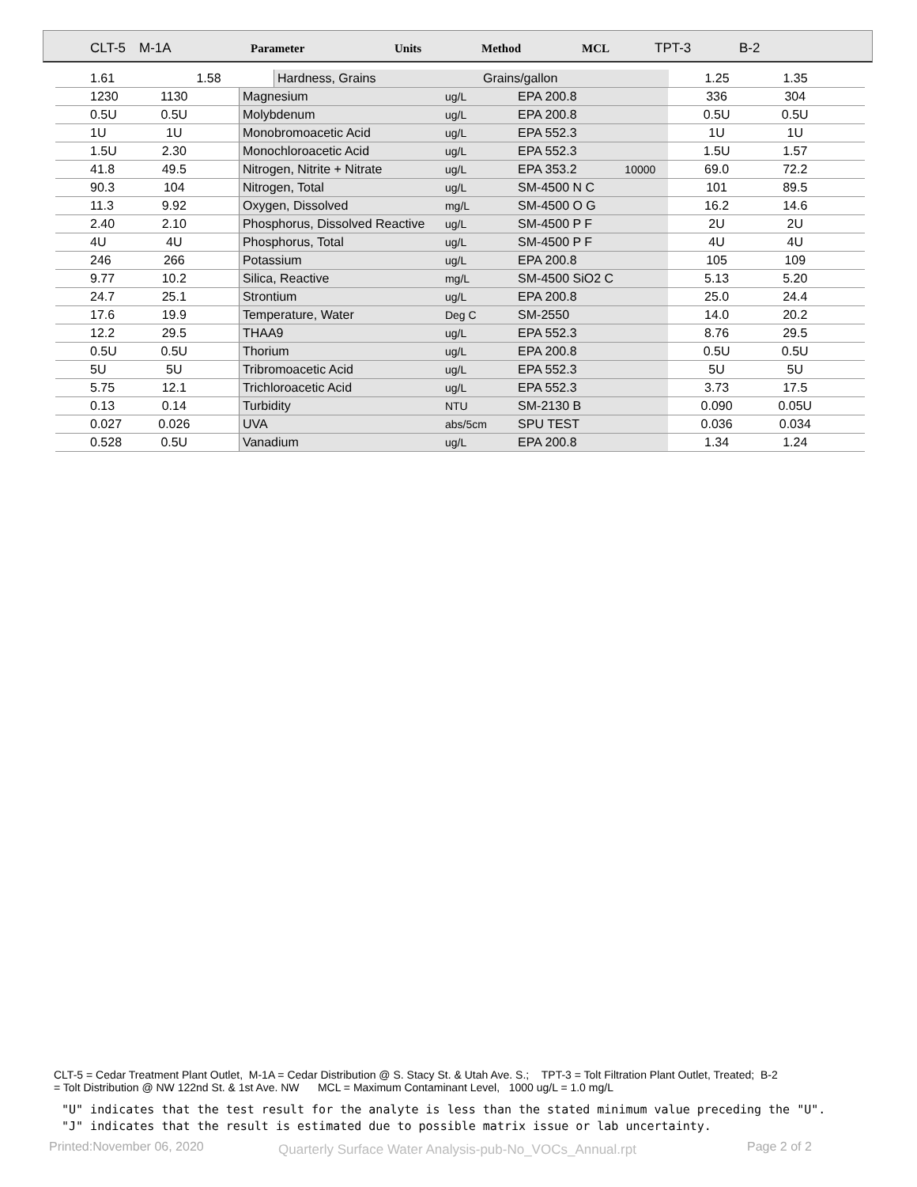| CLT-5 | M-1A | Parameter | Units | Method | MCL | TPT-3 | B-2 |
| --- | --- | --- | --- | --- | --- | --- | --- |
| 1.61 | 1.58 | | Hardness, Grains | Grains/gallon | 1.25 | 1.35 | |
| 1230 | 1130 | | Magnesium | ug/L | EPA 200.8 | | 336 | 304 | |
| 0.5U | 0.5U | | Molybdenum | ug/L | EPA 200.8 | | 0.5U | 0.5U | |
| 1U | 1U | | Monobromoacetic Acid | ug/L | EPA 552.3 | | 1U | 1U | |
| 1.5U | 2.30 | | Monochloroacetic Acid | ug/L | EPA 552.3 | | 1.5U | 1.57 | |
| 41.8 | 49.5 | | Nitrogen, Nitrite + Nitrate | ug/L | EPA 353.2 | 10000 | 69.0 | 72.2 | |
| 90.3 | 104 | | Nitrogen, Total | ug/L | SM-4500 N C | | 101 | 89.5 | |
| 11.3 | 9.92 | | Oxygen, Dissolved | mg/L | SM-4500 O G | | 16.2 | 14.6 | |
| 2.40 | 2.10 | | Phosphorus, Dissolved Reactive | ug/L | SM-4500 P F | | 2U | 2U | |
| 4U | 4U | | Phosphorus, Total | ug/L | SM-4500 P F | | 4U | 4U | |
| 246 | 266 | | Potassium | ug/L | EPA 200.8 | | 105 | 109 | |
| 9.77 | 10.2 | | Silica, Reactive | mg/L | SM-4500 SiO2 C | | 5.13 | 5.20 | |
| 24.7 | 25.1 | | Strontium | ug/L | EPA 200.8 | | 25.0 | 24.4 | |
| 17.6 | 19.9 | | Temperature, Water | Deg C | SM-2550 | | 14.0 | 20.2 | |
| 12.2 | 29.5 | | THAA9 | ug/L | EPA 552.3 | | 8.76 | 29.5 | |
| 0.5U | 0.5U | | Thorium | ug/L | EPA 200.8 | | 0.5U | 0.5U | |
| 5U | 5U | | Tribromoacetic Acid | ug/L | EPA 552.3 | | 5U | 5U | |
| 5.75 | 12.1 | | Trichloroacetic Acid | ug/L | EPA 552.3 | | 3.73 | 17.5 | |
| 0.13 | 0.14 | | Turbidity | NTU | SM-2130 B | | 0.090 | 0.05U | |
| 0.027 | 0.026 | | UVA | abs/5cm | SPU TEST | | 0.036 | 0.034 | |
| 0.528 | 0.5U | | Vanadium | ug/L | EPA 200.8 | | 1.34 | 1.24 | |
CLT-5 = Cedar Treatment Plant Outlet, M-1A = Cedar Distribution @ S. Stacy St. & Utah Ave. S.; TPT-3 = Tolt Filtration Plant Outlet, Treated; B-2
= Tolt Distribution @ NW 122nd St. & 1st Ave. NW MCL = Maximum Contaminant Level, 1000 ug/L = 1.0 mg/L
"U" indicates that the test result for the analyte is less than the stated minimum value preceding the "U".
"J" indicates that the result is estimated due to possible matrix issue or lab uncertainty.
Printed:November 06, 2020
Quarterly Surface Water Analysis-pub-No_VOCs_Annual.rpt
Page 2 of 2